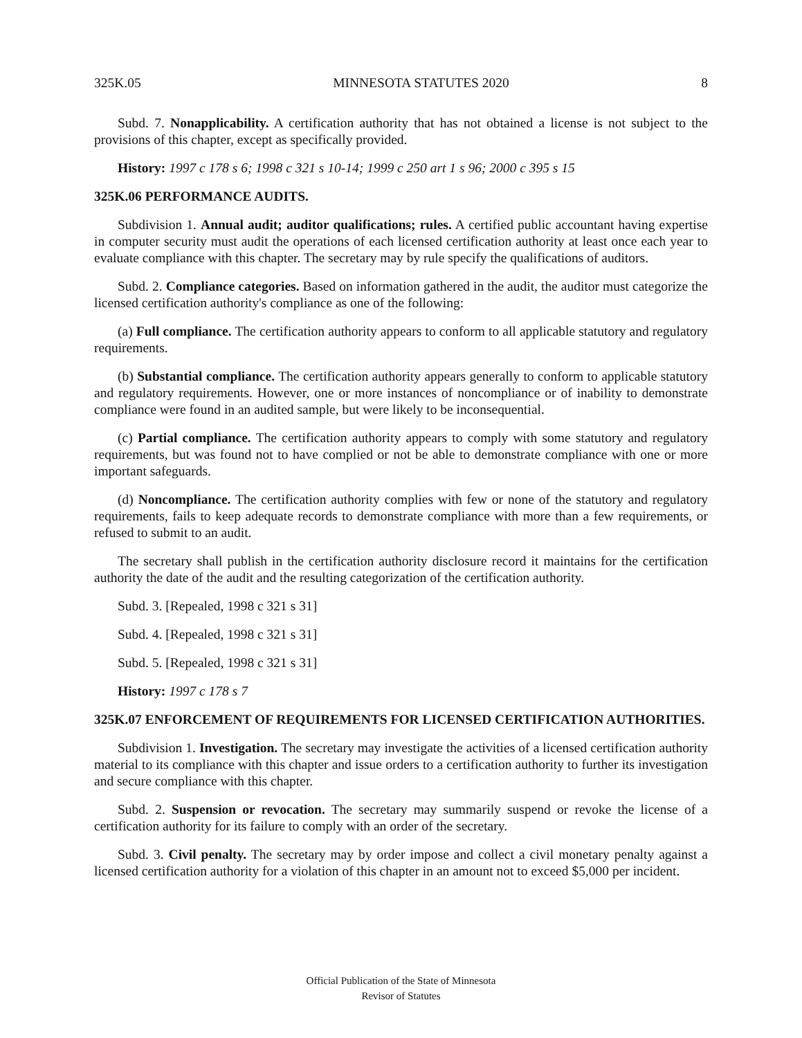325K.05 MINNESOTA STATUTES 2020 8
Subd. 7. Nonapplicability. A certification authority that has not obtained a license is not subject to the provisions of this chapter, except as specifically provided.
History: 1997 c 178 s 6; 1998 c 321 s 10-14; 1999 c 250 art 1 s 96; 2000 c 395 s 15
325K.06 PERFORMANCE AUDITS.
Subdivision 1. Annual audit; auditor qualifications; rules. A certified public accountant having expertise in computer security must audit the operations of each licensed certification authority at least once each year to evaluate compliance with this chapter. The secretary may by rule specify the qualifications of auditors.
Subd. 2. Compliance categories. Based on information gathered in the audit, the auditor must categorize the licensed certification authority's compliance as one of the following:
(a) Full compliance. The certification authority appears to conform to all applicable statutory and regulatory requirements.
(b) Substantial compliance. The certification authority appears generally to conform to applicable statutory and regulatory requirements. However, one or more instances of noncompliance or of inability to demonstrate compliance were found in an audited sample, but were likely to be inconsequential.
(c) Partial compliance. The certification authority appears to comply with some statutory and regulatory requirements, but was found not to have complied or not be able to demonstrate compliance with one or more important safeguards.
(d) Noncompliance. The certification authority complies with few or none of the statutory and regulatory requirements, fails to keep adequate records to demonstrate compliance with more than a few requirements, or refused to submit to an audit.
The secretary shall publish in the certification authority disclosure record it maintains for the certification authority the date of the audit and the resulting categorization of the certification authority.
Subd. 3. [Repealed, 1998 c 321 s 31]
Subd. 4. [Repealed, 1998 c 321 s 31]
Subd. 5. [Repealed, 1998 c 321 s 31]
History: 1997 c 178 s 7
325K.07 ENFORCEMENT OF REQUIREMENTS FOR LICENSED CERTIFICATION AUTHORITIES.
Subdivision 1. Investigation. The secretary may investigate the activities of a licensed certification authority material to its compliance with this chapter and issue orders to a certification authority to further its investigation and secure compliance with this chapter.
Subd. 2. Suspension or revocation. The secretary may summarily suspend or revoke the license of a certification authority for its failure to comply with an order of the secretary.
Subd. 3. Civil penalty. The secretary may by order impose and collect a civil monetary penalty against a licensed certification authority for a violation of this chapter in an amount not to exceed $5,000 per incident.
Official Publication of the State of Minnesota
Revisor of Statutes